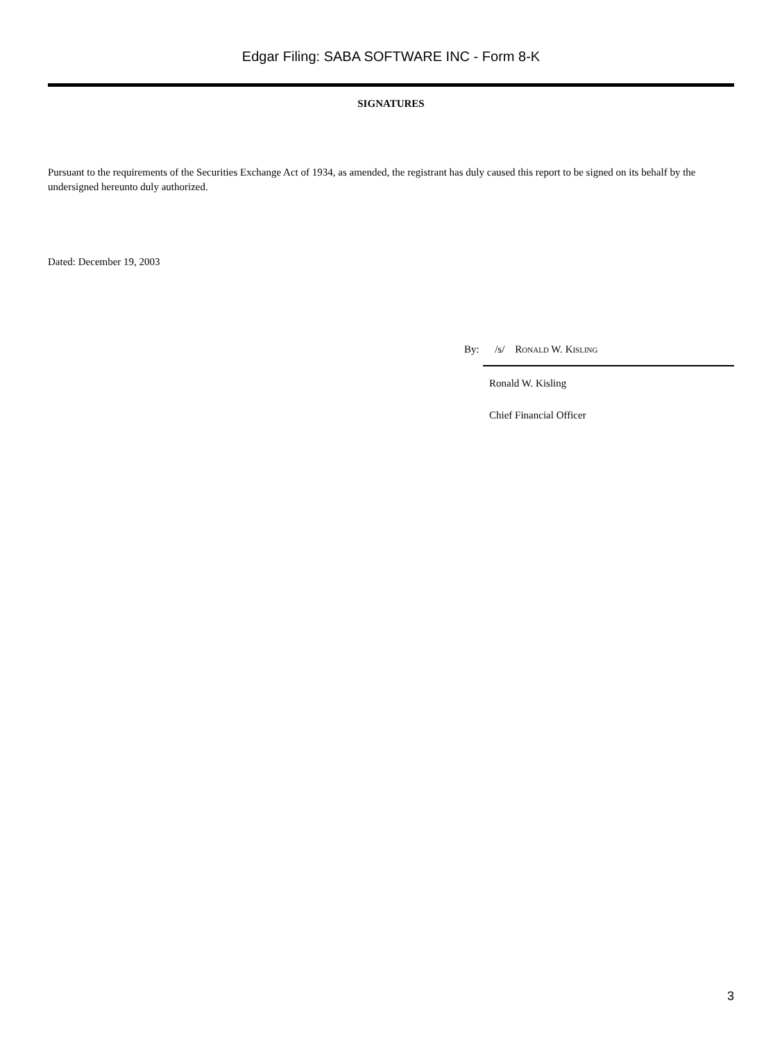Edgar Filing: SABA SOFTWARE INC - Form 8-K
SIGNATURES
Pursuant to the requirements of the Securities Exchange Act of 1934, as amended, the registrant has duly caused this report to be signed on its behalf by the undersigned hereunto duly authorized.
Dated: December 19, 2003
By: /s/ Ronald W. Kisling
Ronald W. Kisling
Chief Financial Officer
3